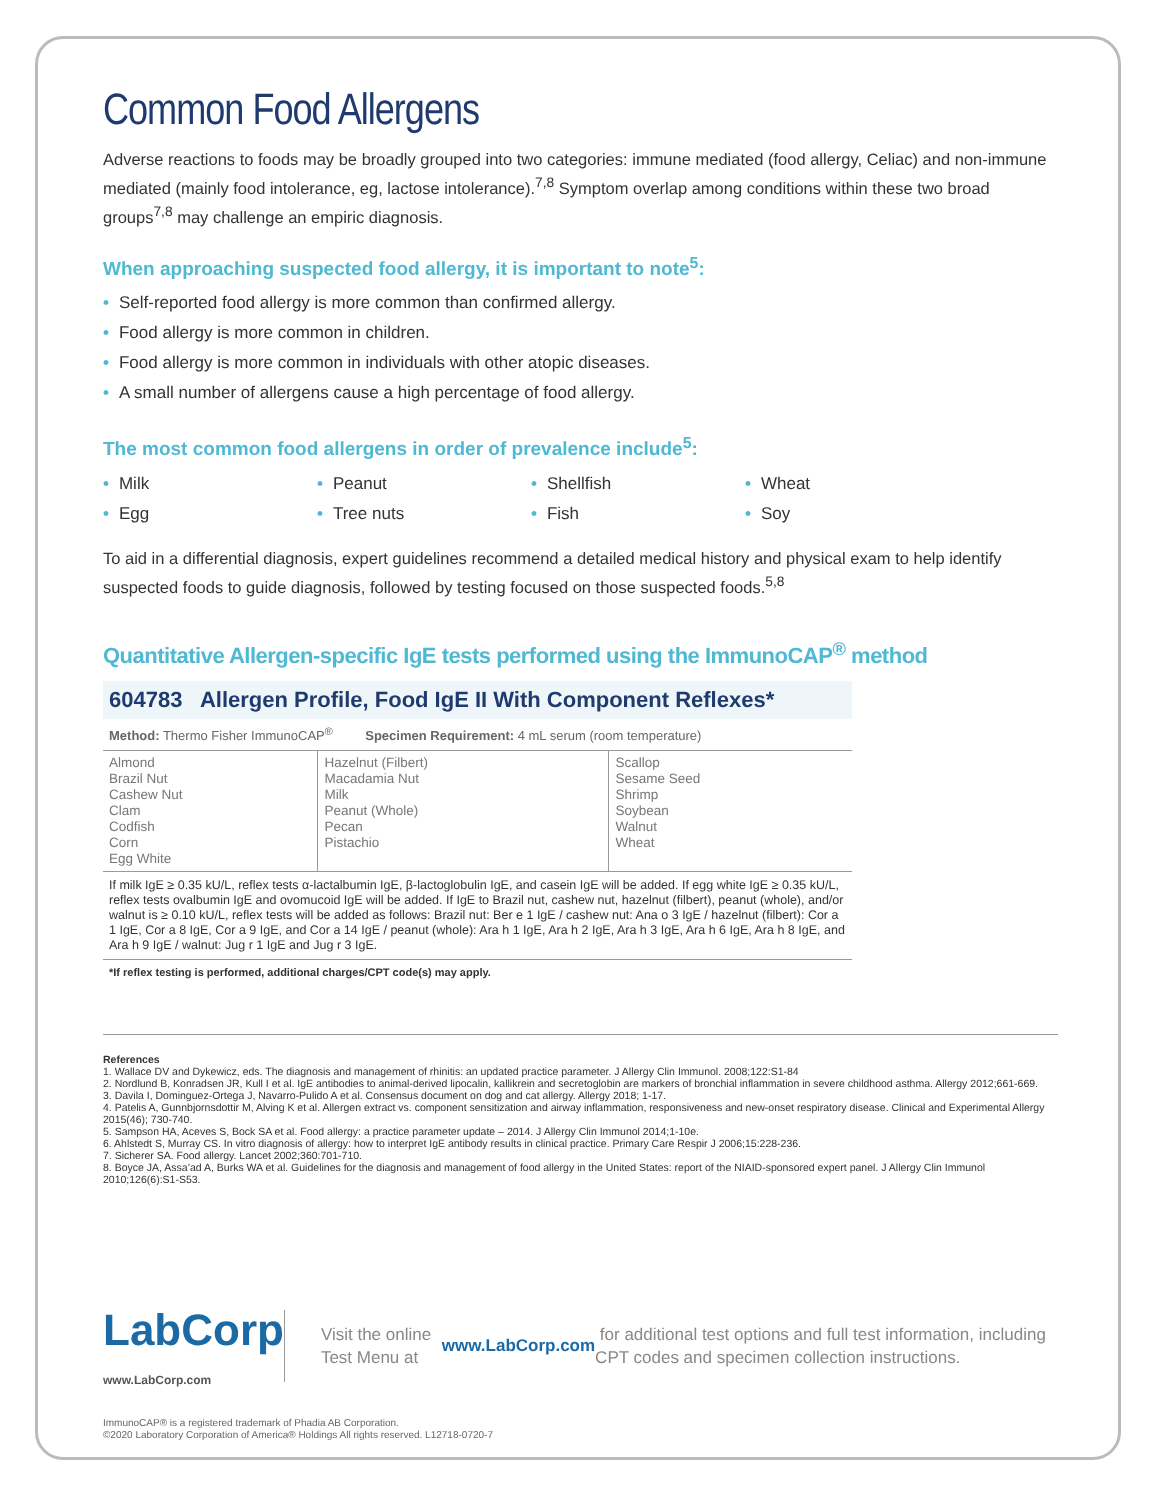Common Food Allergens
Adverse reactions to foods may be broadly grouped into two categories: immune mediated (food allergy, Celiac) and non-immune mediated (mainly food intolerance, eg, lactose intolerance).<sup>7,8</sup> Symptom overlap among conditions within these two broad groups<sup>7,8</sup> may challenge an empiric diagnosis.
When approaching suspected food allergy, it is important to note<sup>5</sup>:
• Self-reported food allergy is more common than confirmed allergy.
• Food allergy is more common in children.
• Food allergy is more common in individuals with other atopic diseases.
• A small number of allergens cause a high percentage of food allergy.
The most common food allergens in order of prevalence include<sup>5</sup>:
• Milk
• Peanut
• Shellfish
• Wheat
• Egg
• Tree nuts
• Fish
• Soy
To aid in a differential diagnosis, expert guidelines recommend a detailed medical history and physical exam to help identify suspected foods to guide diagnosis, followed by testing focused on those suspected foods.<sup>5,8</sup>
Quantitative Allergen-specific IgE tests performed using the ImmunoCAP<sup>®</sup> method
604783 Allergen Profile, Food IgE II With Component Reflexes*
Method: Thermo Fisher ImmunoCAP<sup>®</sup> Specimen Requirement: 4 mL serum (room temperature)
| Almond Brazil Nut Cashew Nut Clam Codfish Corn Egg White | Hazelnut (Filbert) Macadamia Nut Milk Peanut (Whole) Pecan Pistachio | Scallop Sesame Seed Shrimp Soybean Walnut Wheat |
If milk IgE ≥ 0.35 kU/L, reflex tests α-lactalbumin IgE, β-lactoglobulin IgE, and casein IgE will be added. If egg white IgE ≥ 0.35 kU/L, reflex tests ovalbumin IgE and ovomucoid IgE will be added. If IgE to Brazil nut, cashew nut, hazelnut (filbert), peanut (whole), and/or walnut is ≥ 0.10 kU/L, reflex tests will be added as follows: Brazil nut: Ber e 1 IgE / cashew nut: Ana o 3 IgE / hazelnut (filbert): Cor a 1 IgE, Cor a 8 IgE, Cor a 9 IgE, and Cor a 14 IgE / peanut (whole): Ara h 1 IgE, Ara h 2 IgE, Ara h 3 IgE, Ara h 6 IgE, Ara h 8 IgE, and Ara h 9 IgE / walnut: Jug r 1 IgE and Jug r 3 IgE.
*If reflex testing is performed, additional charges/CPT code(s) may apply.
References
1. Wallace DV and Dykewicz, eds. The diagnosis and management of rhinitis: an updated practice parameter. J Allergy Clin Immunol. 2008;122:S1-84
2. Nordlund B, Konradsen JR, Kull I et al. IgE antibodies to animal-derived lipocalin, kallikrein and secretoglobin are markers of bronchial inflammation in severe childhood asthma. Allergy 2012;661-669.
3. Davila I, Dominguez-Ortega J, Navarro-Pulido A et al. Consensus document on dog and cat allergy. Allergy 2018; 1-17.
4. Patelis A, Gunnbjornsdottir M, Alving K et al. Allergen extract vs. component sensitization and airway inflammation, responsiveness and new-onset respiratory disease. Clinical and Experimental Allergy 2015(46); 730-740.
5. Sampson HA, Aceves S, Bock SA et al. Food allergy: a practice parameter update – 2014. J Allergy Clin Immunol 2014;1-10e.
6. Ahlstedt S, Murray CS. In vitro diagnosis of allergy: how to interpret IgE antibody results in clinical practice. Primary Care Respir J 2006;15:228-236.
7. Sicherer SA. Food allergy. Lancet 2002;360:701-710.
8. Boyce JA, Assa’ad A, Burks WA et al. Guidelines for the diagnosis and management of food allergy in the United States: report of the NIAID-sponsored expert panel. J Allergy Clin Immunol 2010;126(6):S1-S53.
LabCorp
www.LabCorp.com
Visit the online Test Menu at www.LabCorp.com for additional test options and full test information, including CPT codes and specimen collection instructions.
ImmunoCAP® is a registered trademark of Phadia AB Corporation.
©2020 Laboratory Corporation of America® Holdings All rights reserved. L12718-0720-7